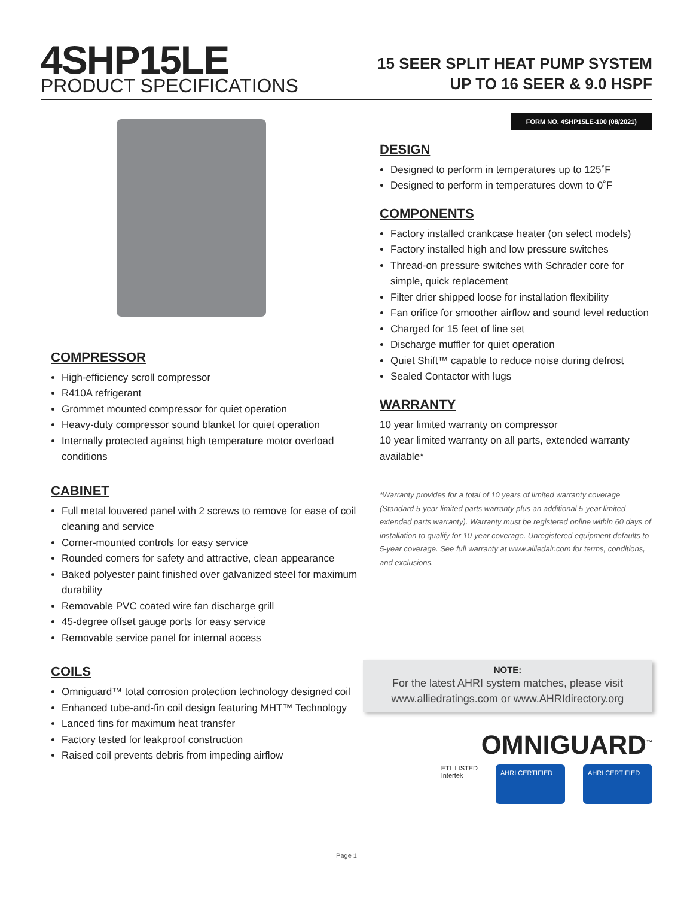4SHP15LE
PRODUCT SPECIFICATIONS
15 SEER SPLIT HEAT PUMP SYSTEM
UP TO 16 SEER & 9.0 HSPF
COMPRESSOR
High-efficiency scroll compressor
R410A refrigerant
Grommet mounted compressor for quiet operation
Heavy-duty compressor sound blanket for quiet operation
Internally protected against high temperature motor overload conditions
CABINET
Full metal louvered panel with 2 screws to remove for ease of coil cleaning and service
Corner-mounted controls for easy service
Rounded corners for safety and attractive, clean appearance
Baked polyester paint finished over galvanized steel for maximum durability
Removable PVC coated wire fan discharge grill
45-degree offset gauge ports for easy service
Removable service panel for internal access
COILS
Omniguard™ total corrosion protection technology designed coil
Enhanced tube-and-fin coil design featuring MHT™ Technology
Lanced fins for maximum heat transfer
Factory tested for leakproof construction
Raised coil prevents debris from impeding airflow
FORM NO. 4SHP15LE-100 (08/2021)
DESIGN
Designed to perform in temperatures up to 125˚F
Designed to perform in temperatures down to 0˚F
COMPONENTS
Factory installed crankcase heater (on select models)
Factory installed high and low pressure switches
Thread-on pressure switches with Schrader core for simple, quick replacement
Filter drier shipped loose for installation flexibility
Fan orifice for smoother airflow and sound level reduction
Charged for 15 feet of line set
Discharge muffler for quiet operation
Quiet Shift™ capable to reduce noise during defrost
Sealed Contactor with lugs
WARRANTY
10 year limited warranty on compressor
10 year limited warranty on all parts, extended warranty available*
*Warranty provides for a total of 10 years of limited warranty coverage (Standard 5-year limited parts warranty plus an additional 5-year limited extended parts warranty). Warranty must be registered online within 60 days of installation to qualify for 10-year coverage. Unregistered equipment defaults to 5-year coverage. See full warranty at www.alliedair.com for terms, conditions, and exclusions.
NOTE:
For the latest AHRI system matches, please visit www.alliedratings.com or www.AHRIdirectory.org
OMNIGUARD<sup>™</sup>
ETL LISTED
Intertek
AHRI CERTIFIED AHRI CERTIFIED
Page 1